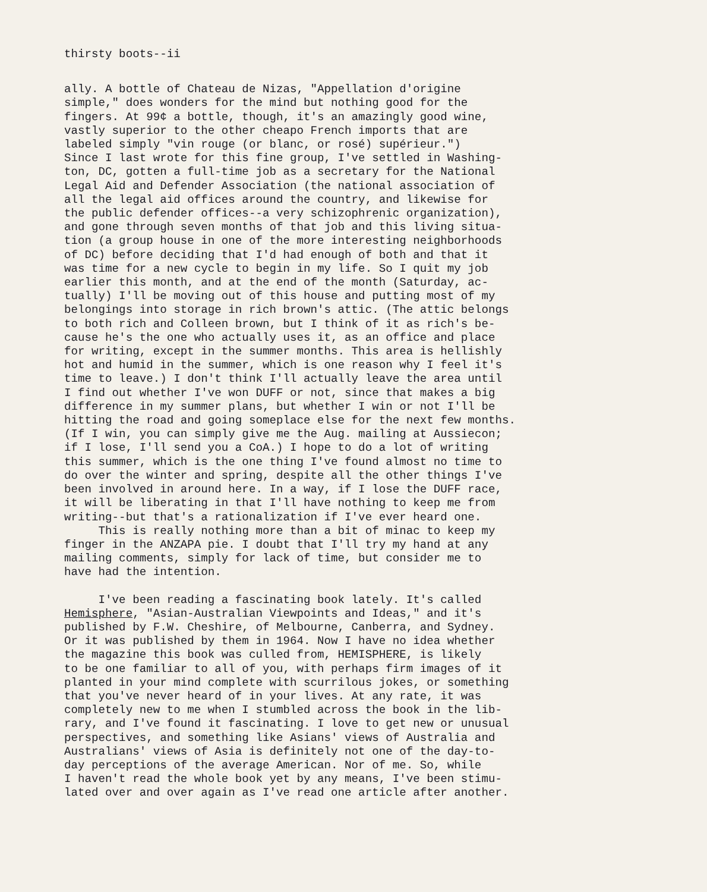thirsty boots--ii
ally. A bottle of Chateau de Nizas, "Appellation d'origine simple," does wonders for the mind but nothing good for the fingers. At 99¢ a bottle, though, it's an amazingly good wine, vastly superior to the other cheapo French imports that are labeled simply "vin rouge (or blanc, or rosé) supérieur.") Since I last wrote for this fine group, I've settled in Washing- ton, DC, gotten a full-time job as a secretary for the National Legal Aid and Defender Association (the national association of all the legal aid offices around the country, and likewise for the public defender offices--a very schizophrenic organization), and gone through seven months of that job and this living situa- tion (a group house in one of the more interesting neighborhoods of DC) before deciding that I'd had enough of both and that it was time for a new cycle to begin in my life. So I quit my job earlier this month, and at the end of the month (Saturday, ac- tually) I'll be moving out of this house and putting most of my belongings into storage in rich brown's attic. (The attic belongs to both rich and Colleen brown, but I think of it as rich's be- cause he's the one who actually uses it, as an office and place for writing, except in the summer months. This area is hellishly hot and humid in the summer, which is one reason why I feel it's time to leave.) I don't think I'll actually leave the area until I find out whether I've won DUFF or not, since that makes a big difference in my summer plans, but whether I win or not I'll be hitting the road and going someplace else for the next few months. (If I win, you can simply give me the Aug. mailing at Aussiecon; if I lose, I'll send you a CoA.) I hope to do a lot of writing this summer, which is the one thing I've found almost no time to do over the winter and spring, despite all the other things I've been involved in around here. In a way, if I lose the DUFF race, it will be liberating in that I'll have nothing to keep me from writing--but that's a rationalization if I've ever heard one. This is really nothing more than a bit of minac to keep my finger in the ANZAPA pie. I doubt that I'll try my hand at any mailing comments, simply for lack of time, but consider me to have had the intention.
I've been reading a fascinating book lately. It's called Hemisphere, "Asian-Australian Viewpoints and Ideas," and it's published by F.W. Cheshire, of Melbourne, Canberra, and Sydney. Or it was published by them in 1964. Now I have no idea whether the magazine this book was culled from, HEMISPHERE, is likely to be one familiar to all of you, with perhaps firm images of it planted in your mind complete with scurrilous jokes, or something that you've never heard of in your lives. At any rate, it was completely new to me when I stumbled across the book in the lib- rary, and I've found it fascinating. I love to get new or unusual perspectives, and something like Asians' views of Australia and Australians' views of Asia is definitely not one of the day-to- day perceptions of the average American. Nor of me. So, while I haven't read the whole book yet by any means, I've been stimu- lated over and over again as I've read one article after another.